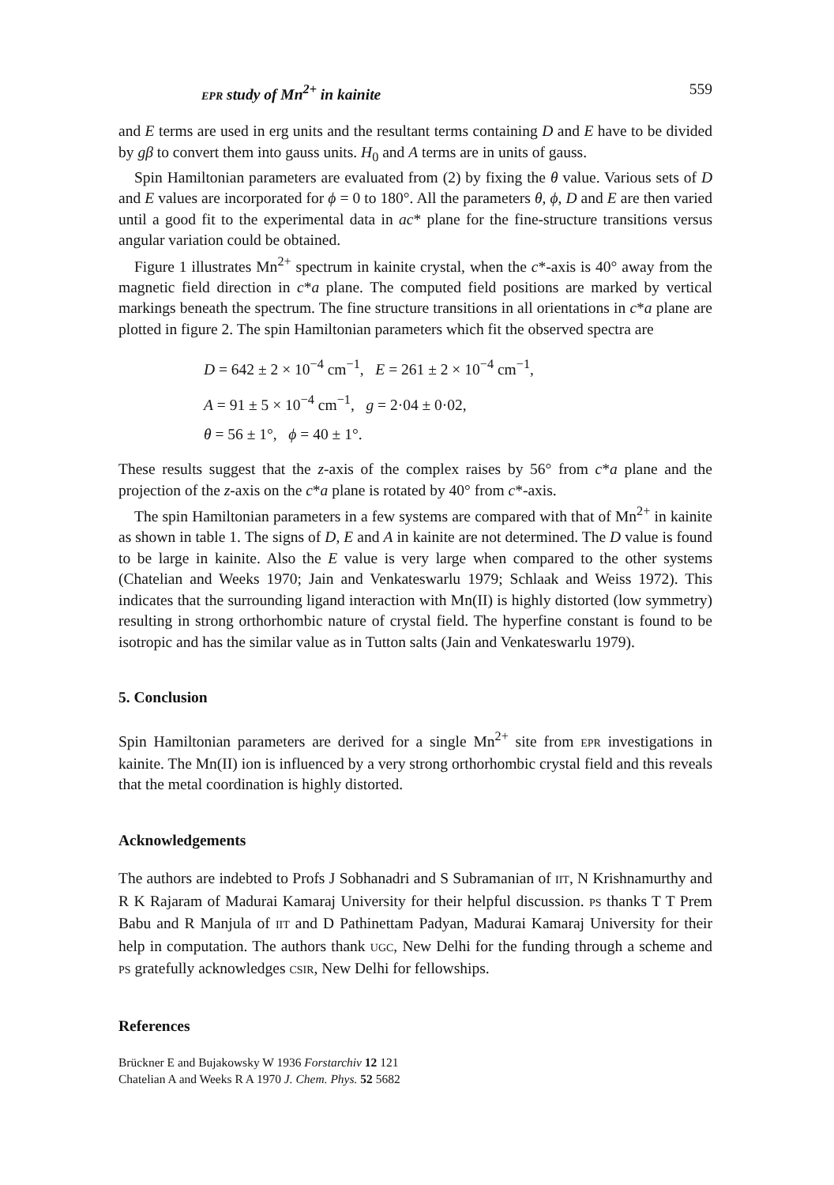EPR study of Mn<sup>2+</sup> in kainite 559
and E terms are used in erg units and the resultant terms containing D and E have to be divided by gβ to convert them into gauss units. H<sub>0</sub> and A terms are in units of gauss.
Spin Hamiltonian parameters are evaluated from (2) by fixing the θ value. Various sets of D and E values are incorporated for ϕ = 0 to 180°. All the parameters θ, ϕ, D and E are then varied until a good fit to the experimental data in ac* plane for the fine-structure transitions versus angular variation could be obtained.
Figure 1 illustrates Mn<sup>2+</sup> spectrum in kainite crystal, when the c*-axis is 40° away from the magnetic field direction in c*a plane. The computed field positions are marked by vertical markings beneath the spectrum. The fine structure transitions in all orientations in c*a plane are plotted in figure 2. The spin Hamiltonian parameters which fit the observed spectra are
D = 642 ± 2 × 10<sup>−4</sup> cm<sup>−1</sup>, E = 261 ± 2 × 10<sup>−4</sup> cm<sup>−1</sup>,
A = 91 ± 5 × 10<sup>−4</sup> cm<sup>−1</sup>, g = 2·04 ± 0·02,
θ = 56 ± 1°, ϕ = 40 ± 1°.
These results suggest that the z-axis of the complex raises by 56° from c*a plane and the projection of the z-axis on the c*a plane is rotated by 40° from c*-axis.
The spin Hamiltonian parameters in a few systems are compared with that of Mn<sup>2+</sup> in kainite as shown in table 1. The signs of D, E and A in kainite are not determined. The D value is found to be large in kainite. Also the E value is very large when compared to the other systems (Chatelian and Weeks 1970; Jain and Venkateswarlu 1979; Schlaak and Weiss 1972). This indicates that the surrounding ligand interaction with Mn(II) is highly distorted (low symmetry) resulting in strong orthorhombic nature of crystal field. The hyperfine constant is found to be isotropic and has the similar value as in Tutton salts (Jain and Venkateswarlu 1979).
5. Conclusion
Spin Hamiltonian parameters are derived for a single Mn<sup>2+</sup> site from EPR investigations in kainite. The Mn(II) ion is influenced by a very strong orthorhombic crystal field and this reveals that the metal coordination is highly distorted.
Acknowledgements
The authors are indebted to Profs J Sobhanadri and S Subramanian of IIT, N Krishnamurthy and R K Rajaram of Madurai Kamaraj University for their helpful discussion. PS thanks T T Prem Babu and R Manjula of IIT and D Pathinettam Padyan, Madurai Kamaraj University for their help in computation. The authors thank UGC, New Delhi for the funding through a scheme and PS gratefully acknowledges CSIR, New Delhi for fellowships.
References
Brückner E and Bujakowsky W 1936 Forstarchiv 12 121
Chatelian A and Weeks R A 1970 J. Chem. Phys. 52 5682